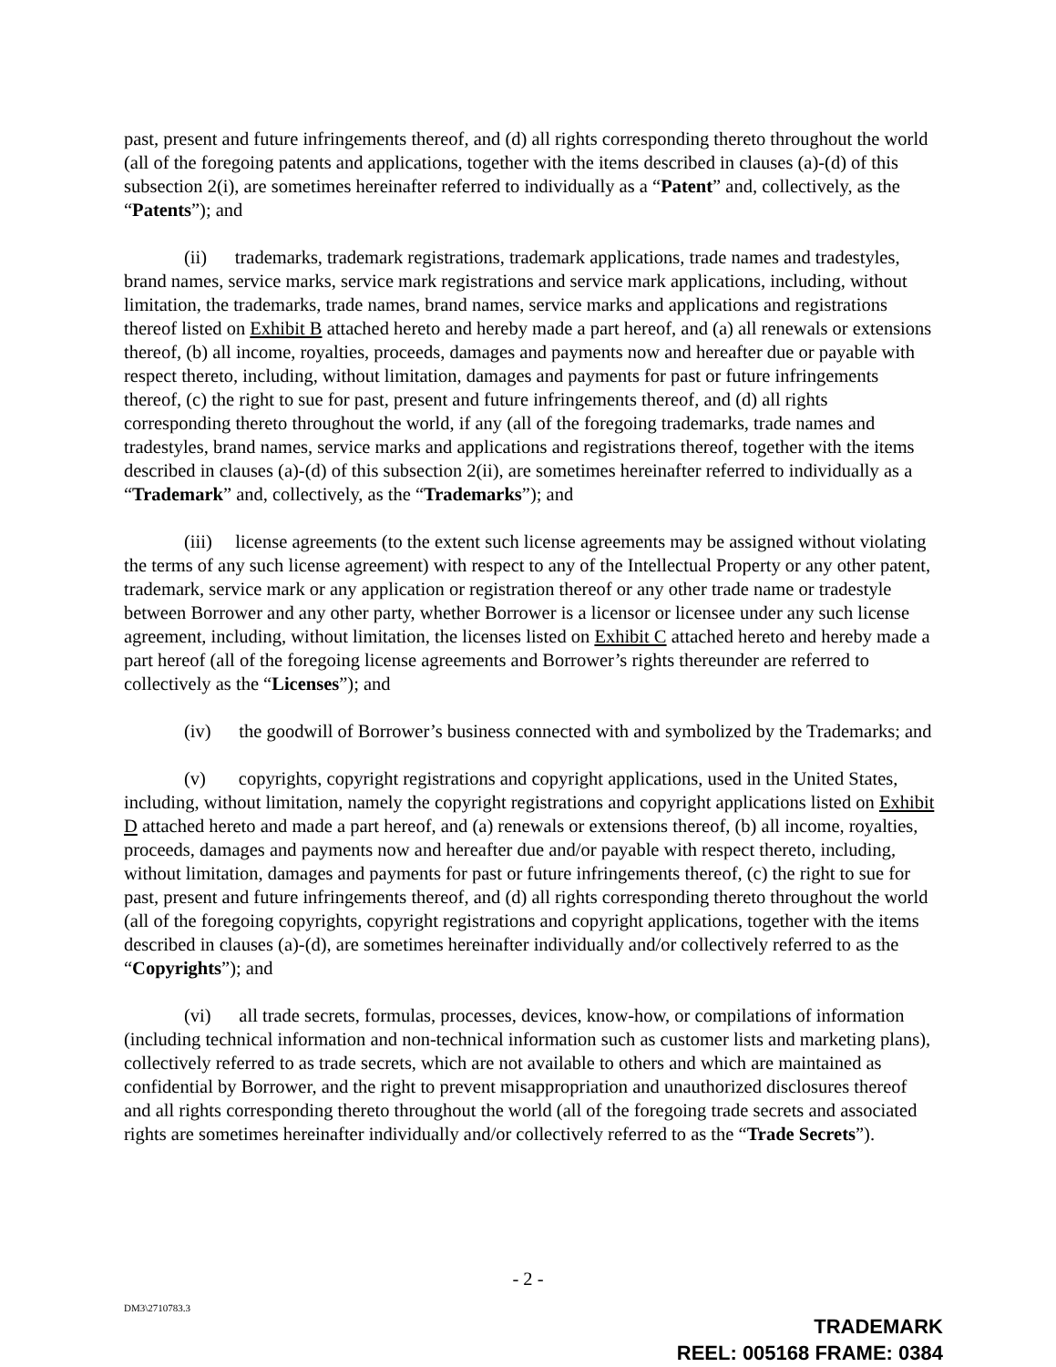past, present and future infringements thereof, and (d) all rights corresponding thereto throughout the world (all of the foregoing patents and applications, together with the items described in clauses (a)-(d) of this subsection 2(i), are sometimes hereinafter referred to individually as a “Patent” and, collectively, as the “Patents”); and
(ii) trademarks, trademark registrations, trademark applications, trade names and tradestyles, brand names, service marks, service mark registrations and service mark applications, including, without limitation, the trademarks, trade names, brand names, service marks and applications and registrations thereof listed on Exhibit B attached hereto and hereby made a part hereof, and (a) all renewals or extensions thereof, (b) all income, royalties, proceeds, damages and payments now and hereafter due or payable with respect thereto, including, without limitation, damages and payments for past or future infringements thereof, (c) the right to sue for past, present and future infringements thereof, and (d) all rights corresponding thereto throughout the world, if any (all of the foregoing trademarks, trade names and tradestyles, brand names, service marks and applications and registrations thereof, together with the items described in clauses (a)-(d) of this subsection 2(ii), are sometimes hereinafter referred to individually as a “Trademark” and, collectively, as the “Trademarks”); and
(iii) license agreements (to the extent such license agreements may be assigned without violating the terms of any such license agreement) with respect to any of the Intellectual Property or any other patent, trademark, service mark or any application or registration thereof or any other trade name or tradestyle between Borrower and any other party, whether Borrower is a licensor or licensee under any such license agreement, including, without limitation, the licenses listed on Exhibit C attached hereto and hereby made a part hereof (all of the foregoing license agreements and Borrower’s rights thereunder are referred to collectively as the “Licenses”); and
(iv) the goodwill of Borrower’s business connected with and symbolized by the Trademarks; and
(v) copyrights, copyright registrations and copyright applications, used in the United States, including, without limitation, namely the copyright registrations and copyright applications listed on Exhibit D attached hereto and made a part hereof, and (a) renewals or extensions thereof, (b) all income, royalties, proceeds, damages and payments now and hereafter due and/or payable with respect thereto, including, without limitation, damages and payments for past or future infringements thereof, (c) the right to sue for past, present and future infringements thereof, and (d) all rights corresponding thereto throughout the world (all of the foregoing copyrights, copyright registrations and copyright applications, together with the items described in clauses (a)-(d), are sometimes hereinafter individually and/or collectively referred to as the “Copyrights”); and
(vi) all trade secrets, formulas, processes, devices, know-how, or compilations of information (including technical information and non-technical information such as customer lists and marketing plans), collectively referred to as trade secrets, which are not available to others and which are maintained as confidential by Borrower, and the right to prevent misappropriation and unauthorized disclosures thereof and all rights corresponding thereto throughout the world (all of the foregoing trade secrets and associated rights are sometimes hereinafter individually and/or collectively referred to as the “Trade Secrets”).
- 2 -
DM3\2710783.3
TRADEMARK
REEL: 005168 FRAME: 0384